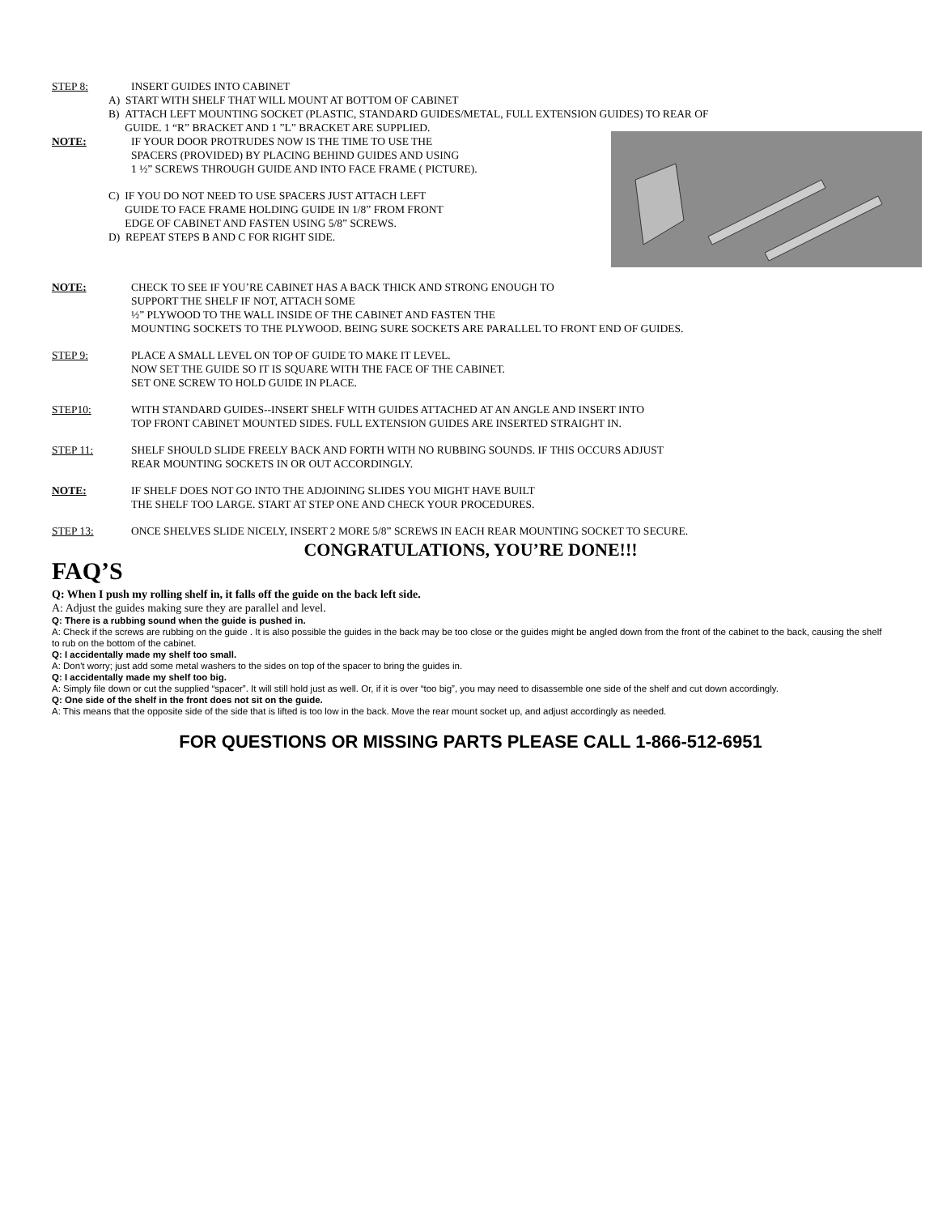STEP 8: INSERT GUIDES INTO CABINET
A) START WITH SHELF THAT WILL MOUNT AT BOTTOM OF CABINET
B) ATTACH LEFT MOUNTING SOCKET (PLASTIC, STANDARD GUIDES/METAL, FULL EXTENSION GUIDES) TO REAR OF
GUIDE. 1 “R” BRACKET AND 1 ”L” BRACKET ARE SUPPLIED.
NOTE: IF YOUR DOOR PROTRUDES NOW IS THE TIME TO USE THE
SPACERS (PROVIDED) BY PLACING BEHIND GUIDES AND USING
1 ½” SCREWS THROUGH GUIDE AND INTO FACE FRAME ( PICTURE).
C) IF YOU DO NOT NEED TO USE SPACERS JUST ATTACH LEFT
GUIDE TO FACE FRAME HOLDING GUIDE IN 1/8” FROM FRONT
EDGE OF CABINET AND FASTEN USING 5/8” SCREWS.
D) REPEAT STEPS B AND C FOR RIGHT SIDE.
NOTE: CHECK TO SEE IF YOU’RE CABINET HAS A BACK THICK AND STRONG ENOUGH TO
SUPPORT THE SHELF IF NOT, ATTACH SOME
½” PLYWOOD TO THE WALL INSIDE OF THE CABINET AND FASTEN THE
MOUNTING SOCKETS TO THE PLYWOOD. BEING SURE SOCKETS ARE PARALLEL TO FRONT END OF GUIDES.
STEP 9: PLACE A SMALL LEVEL ON TOP OF GUIDE TO MAKE IT LEVEL.
NOW SET THE GUIDE SO IT IS SQUARE WITH THE FACE OF THE CABINET.
SET ONE SCREW TO HOLD GUIDE IN PLACE.
STEP10: WITH STANDARD GUIDES--INSERT SHELF WITH GUIDES ATTACHED AT AN ANGLE AND INSERT INTO
TOP FRONT CABINET MOUNTED SIDES. FULL EXTENSION GUIDES ARE INSERTED STRAIGHT IN.
STEP 11: SHELF SHOULD SLIDE FREELY BACK AND FORTH WITH NO RUBBING SOUNDS. IF THIS OCCURS ADJUST
REAR MOUNTING SOCKETS IN OR OUT ACCORDINGLY.
NOTE: IF SHELF DOES NOT GO INTO THE ADJOINING SLIDES YOU MIGHT HAVE BUILT
THE SHELF TOO LARGE. START AT STEP ONE AND CHECK YOUR PROCEDURES.
STEP 13: ONCE SHELVES SLIDE NICELY, INSERT 2 MORE 5/8” SCREWS IN EACH REAR MOUNTING SOCKET TO SECURE.
CONGRATULATIONS, YOU’RE DONE!!!
FAQ’S
Q: When I push my rolling shelf in, it falls off the guide on the back left side.
A: Adjust the guides making sure they are parallel and level.
Q: There is a rubbing sound when the guide is pushed in.
A: Check if the screws are rubbing on the guide . It is also possible the guides in the back may be too close or the guides might be angled down from the front of the cabinet to the back, causing the shelf to rub on the bottom of the cabinet.
Q: I accidentally made my shelf too small.
A: Don't worry; just add some metal washers to the sides on top of the spacer to bring the guides in.
Q: I accidentally made my shelf too big.
A: Simply file down or cut the supplied “spacer”. It will still hold just as well. Or, if it is over “too big”, you may need to disassemble one side of the shelf and cut down accordingly.
Q: One side of the shelf in the front does not sit on the guide.
A: This means that the opposite side of the side that is lifted is too low in the back. Move the rear mount socket up, and adjust accordingly as needed.
FOR QUESTIONS OR MISSING PARTS PLEASE CALL 1-866-512-6951